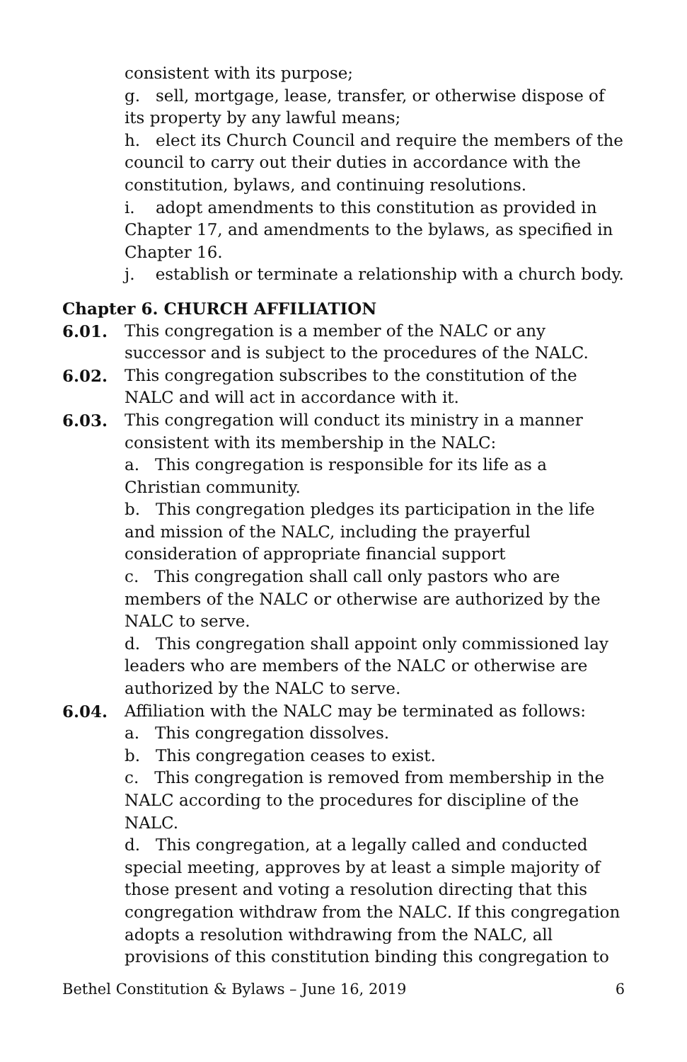consistent with its purpose;
g. sell, mortgage, lease, transfer, or otherwise dispose of its property by any lawful means;
h. elect its Church Council and require the members of the council to carry out their duties in accordance with the constitution, bylaws, and continuing resolutions.
i. adopt amendments to this constitution as provided in Chapter 17, and amendments to the bylaws, as specified in Chapter 16.
j. establish or terminate a relationship with a church body.
Chapter 6. CHURCH AFFILIATION
6.01. This congregation is a member of the NALC or any successor and is subject to the procedures of the NALC.
6.02. This congregation subscribes to the constitution of the NALC and will act in accordance with it.
6.03. This congregation will conduct its ministry in a manner consistent with its membership in the NALC:
a. This congregation is responsible for its life as a Christian community.
b. This congregation pledges its participation in the life and mission of the NALC, including the prayerful consideration of appropriate financial support
c. This congregation shall call only pastors who are members of the NALC or otherwise are authorized by the NALC to serve.
d. This congregation shall appoint only commissioned lay leaders who are members of the NALC or otherwise are authorized by the NALC to serve.
6.04. Affiliation with the NALC may be terminated as follows:
a. This congregation dissolves.
b. This congregation ceases to exist.
c. This congregation is removed from membership in the NALC according to the procedures for discipline of the NALC.
d. This congregation, at a legally called and conducted special meeting, approves by at least a simple majority of those present and voting a resolution directing that this congregation withdraw from the NALC. If this congregation adopts a resolution withdrawing from the NALC, all provisions of this constitution binding this congregation to
Bethel Constitution & Bylaws – June 16, 2019 6